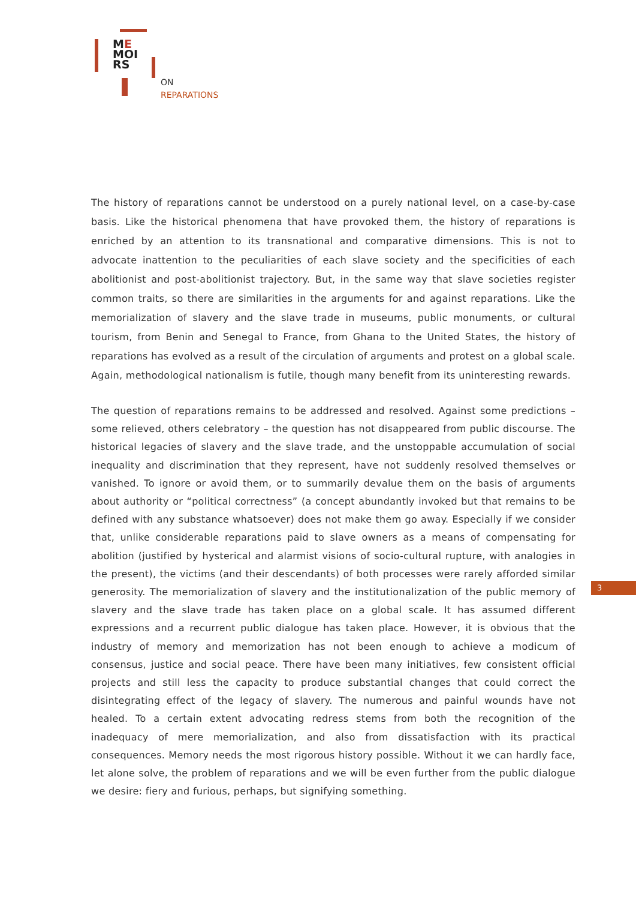ME
MOI
RS
ON
REPARATIONS
The history of reparations cannot be understood on a purely national level, on a case-by-case basis. Like the historical phenomena that have provoked them, the history of reparations is enriched by an attention to its transnational and comparative dimensions. This is not to advocate inattention to the peculiarities of each slave society and the specificities of each abolitionist and post-abolitionist trajectory. But, in the same way that slave societies register common traits, so there are similarities in the arguments for and against reparations. Like the memorialization of slavery and the slave trade in museums, public monuments, or cultural tourism, from Benin and Senegal to France, from Ghana to the United States, the history of reparations has evolved as a result of the circulation of arguments and protest on a global scale. Again, methodological nationalism is futile, though many benefit from its uninteresting rewards.
The question of reparations remains to be addressed and resolved. Against some predictions – some relieved, others celebratory – the question has not disappeared from public discourse. The historical legacies of slavery and the slave trade, and the unstoppable accumulation of social inequality and discrimination that they represent, have not suddenly resolved themselves or vanished. To ignore or avoid them, or to summarily devalue them on the basis of arguments about authority or “political correctness” (a concept abundantly invoked but that remains to be defined with any substance whatsoever) does not make them go away. Especially if we consider that, unlike considerable reparations paid to slave owners as a means of compensating for abolition (justified by hysterical and alarmist visions of socio-cultural rupture, with analogies in the present), the victims (and their descendants) of both processes were rarely afforded similar generosity. The memorialization of slavery and the institutionalization of the public memory of slavery and the slave trade has taken place on a global scale. It has assumed different expressions and a recurrent public dialogue has taken place. However, it is obvious that the industry of memory and memorization has not been enough to achieve a modicum of consensus, justice and social peace. There have been many initiatives, few consistent official projects and still less the capacity to produce substantial changes that could correct the disintegrating effect of the legacy of slavery. The numerous and painful wounds have not healed. To a certain extent advocating redress stems from both the recognition of the inadequacy of mere memorialization, and also from dissatisfaction with its practical consequences. Memory needs the most rigorous history possible. Without it we can hardly face, let alone solve, the problem of reparations and we will be even further from the public dialogue we desire: fiery and furious, perhaps, but signifying something.
3